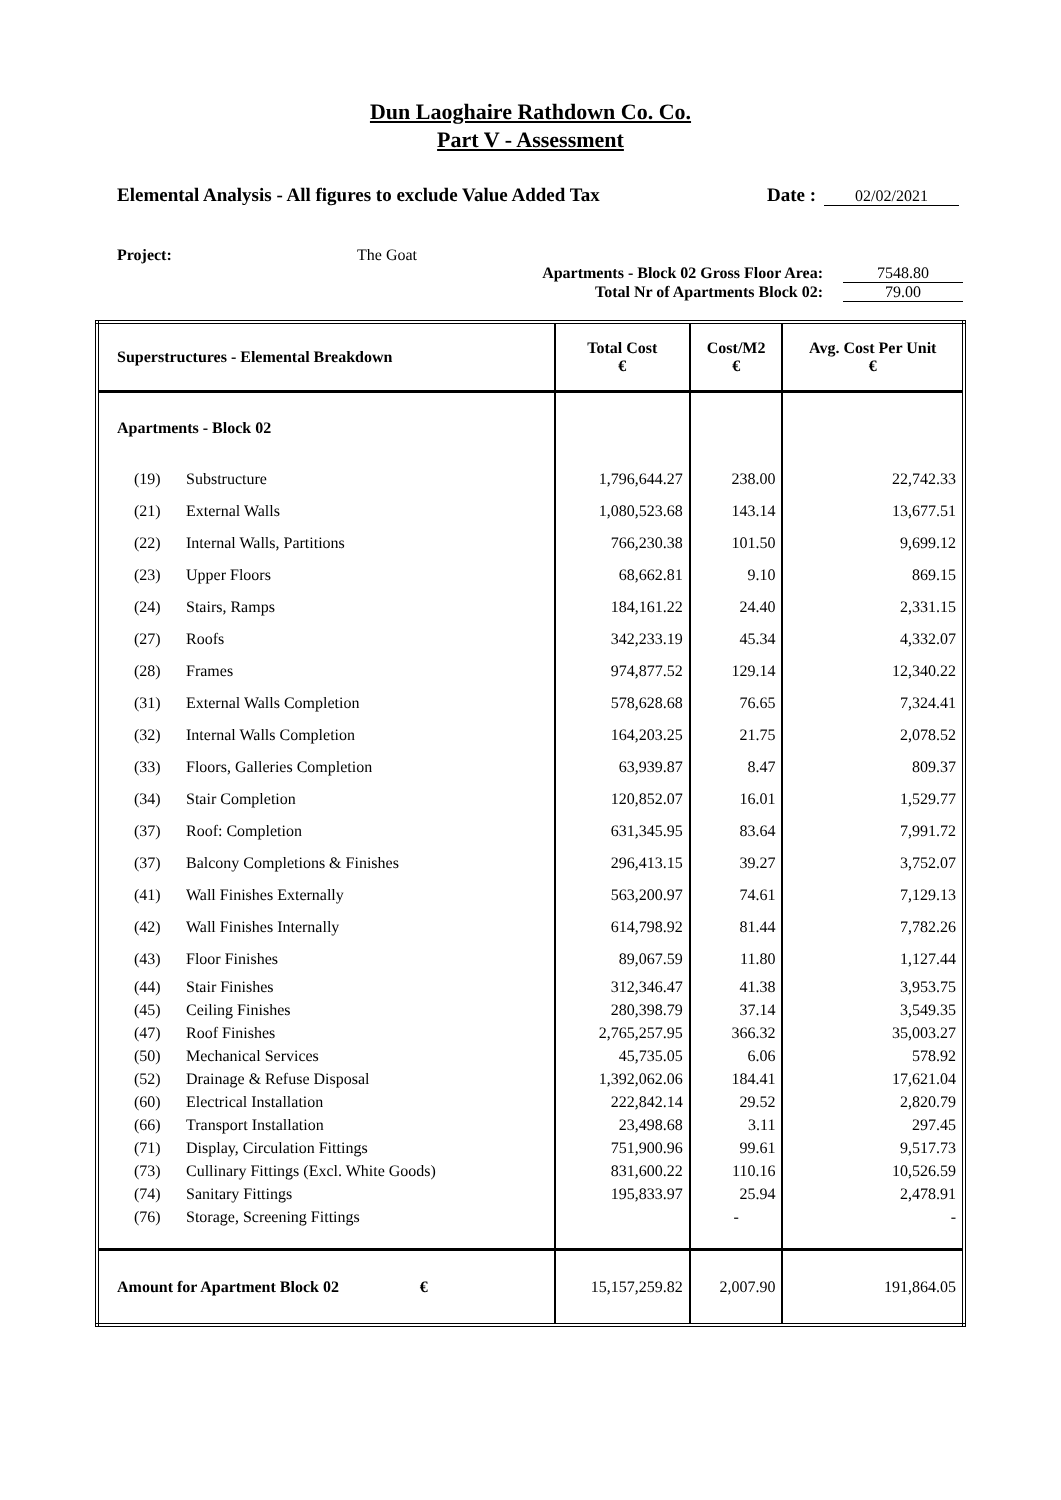Dun Laoghaire Rathdown Co. Co.
Part V - Assessment
Elemental Analysis - All figures to exclude Value Added Tax Date : 02/02/2021
Project: The Goat
Apartments - Block 02 Gross Floor Area: 7548.80
Total Nr of Apartments Block 02: 79.00
| Superstructures - Elemental Breakdown | | Total Cost € | Cost/M2 € | Avg. Cost Per Unit € |
| --- | --- | --- | --- | --- |
| Apartments - Block 02 | | | | |
| (19) | Substructure | 1,796,644.27 | 238.00 | 22,742.33 |
| (21) | External Walls | 1,080,523.68 | 143.14 | 13,677.51 |
| (22) | Internal Walls, Partitions | 766,230.38 | 101.50 | 9,699.12 |
| (23) | Upper Floors | 68,662.81 | 9.10 | 869.15 |
| (24) | Stairs, Ramps | 184,161.22 | 24.40 | 2,331.15 |
| (27) | Roofs | 342,233.19 | 45.34 | 4,332.07 |
| (28) | Frames | 974,877.52 | 129.14 | 12,340.22 |
| (31) | External Walls Completion | 578,628.68 | 76.65 | 7,324.41 |
| (32) | Internal Walls Completion | 164,203.25 | 21.75 | 2,078.52 |
| (33) | Floors, Galleries Completion | 63,939.87 | 8.47 | 809.37 |
| (34) | Stair Completion | 120,852.07 | 16.01 | 1,529.77 |
| (37) | Roof: Completion | 631,345.95 | 83.64 | 7,991.72 |
| (37) | Balcony Completions & Finishes | 296,413.15 | 39.27 | 3,752.07 |
| (41) | Wall Finishes Externally | 563,200.97 | 74.61 | 7,129.13 |
| (42) | Wall Finishes Internally | 614,798.92 | 81.44 | 7,782.26 |
| (43) | Floor Finishes | 89,067.59 | 11.80 | 1,127.44 |
| (44) | Stair Finishes | 312,346.47 | 41.38 | 3,953.75 |
| (45) | Ceiling Finishes | 280,398.79 | 37.14 | 3,549.35 |
| (47) | Roof Finishes | 2,765,257.95 | 366.32 | 35,003.27 |
| (50) | Mechanical Services | 45,735.05 | 6.06 | 578.92 |
| (52) | Drainage & Refuse Disposal | 1,392,062.06 | 184.41 | 17,621.04 |
| (60) | Electrical Installation | 222,842.14 | 29.52 | 2,820.79 |
| (66) | Transport Installation | 23,498.68 | 3.11 | 297.45 |
| (71) | Display, Circulation Fittings | 751,900.96 | 99.61 | 9,517.73 |
| (73) | Cullinary Fittings (Excl. White Goods) | 831,600.22 | 110.16 | 10,526.59 |
| (74) | Sanitary Fittings | 195,833.97 | 25.94 | 2,478.91 |
| (76) | Storage, Screening Fittings | | - | - |
| Amount for Apartment Block 02 € | | 15,157,259.82 | 2,007.90 | 191,864.05 |